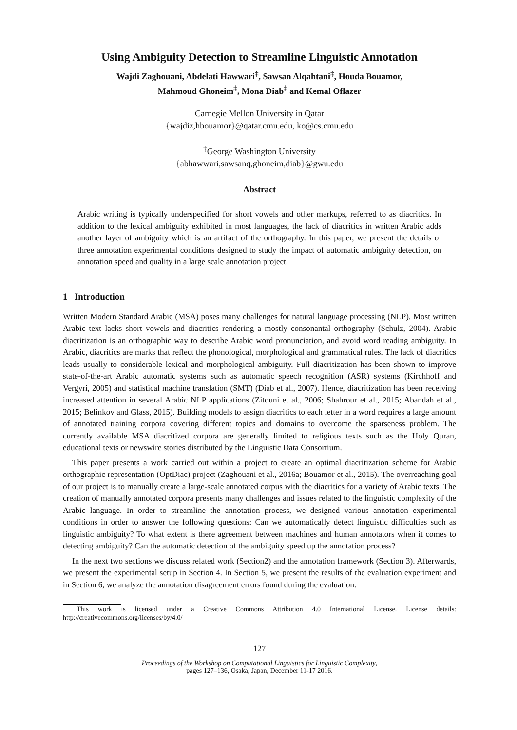Using Ambiguity Detection to Streamline Linguistic Annotation
Wajdi Zaghouani, Abdelati Hawwari<sup>‡</sup>, Sawsan Alqahtani<sup>‡</sup>, Houda Bouamor,
Mahmoud Ghoneim<sup>‡</sup>, Mona Diab<sup>‡</sup> and Kemal Oflazer
Carnegie Mellon University in Qatar
{wajdiz,hbouamor}@qatar.cmu.edu, ko@cs.cmu.edu
<sup>‡</sup> George Washington University
{abhawwari,sawsanq,ghoneim,diab}@gwu.edu
Abstract
Arabic writing is typically underspecified for short vowels and other markups, referred to as diacritics. In addition to the lexical ambiguity exhibited in most languages, the lack of diacritics in written Arabic adds another layer of ambiguity which is an artifact of the orthography. In this paper, we present the details of three annotation experimental conditions designed to study the impact of automatic ambiguity detection, on annotation speed and quality in a large scale annotation project.
1 Introduction
Written Modern Standard Arabic (MSA) poses many challenges for natural language processing (NLP). Most written Arabic text lacks short vowels and diacritics rendering a mostly consonantal orthography (Schulz, 2004). Arabic diacritization is an orthographic way to describe Arabic word pronunciation, and avoid word reading ambiguity. In Arabic, diacritics are marks that reflect the phonological, morphological and grammatical rules. The lack of diacritics leads usually to considerable lexical and morphological ambiguity. Full diacritization has been shown to improve state-of-the-art Arabic automatic systems such as automatic speech recognition (ASR) systems (Kirchhoff and Vergyri, 2005) and statistical machine translation (SMT) (Diab et al., 2007). Hence, diacritization has been receiving increased attention in several Arabic NLP applications (Zitouni et al., 2006; Shahrour et al., 2015; Abandah et al., 2015; Belinkov and Glass, 2015). Building models to assign diacritics to each letter in a word requires a large amount of annotated training corpora covering different topics and domains to overcome the sparseness problem. The currently available MSA diacritized corpora are generally limited to religious texts such as the Holy Quran, educational texts or newswire stories distributed by the Linguistic Data Consortium.
This paper presents a work carried out within a project to create an optimal diacritization scheme for Arabic orthographic representation (OptDiac) project (Zaghouani et al., 2016a; Bouamor et al., 2015). The overreaching goal of our project is to manually create a large-scale annotated corpus with the diacritics for a variety of Arabic texts. The creation of manually annotated corpora presents many challenges and issues related to the linguistic complexity of the Arabic language. In order to streamline the annotation process, we designed various annotation experimental conditions in order to answer the following questions: Can we automatically detect linguistic difficulties such as linguistic ambiguity? To what extent is there agreement between machines and human annotators when it comes to detecting ambiguity? Can the automatic detection of the ambiguity speed up the annotation process?
In the next two sections we discuss related work (Section2) and the annotation framework (Section 3). Afterwards, we present the experimental setup in Section 4. In Section 5, we present the results of the evaluation experiment and in Section 6, we analyze the annotation disagreement errors found during the evaluation.
This work is licensed under a Creative Commons Attribution 4.0 International License. License details: http://creativecommons.org/licenses/by/4.0/
127
Proceedings of the Workshop on Computational Linguistics for Linguistic Complexity,
pages 127–136, Osaka, Japan, December 11-17 2016.